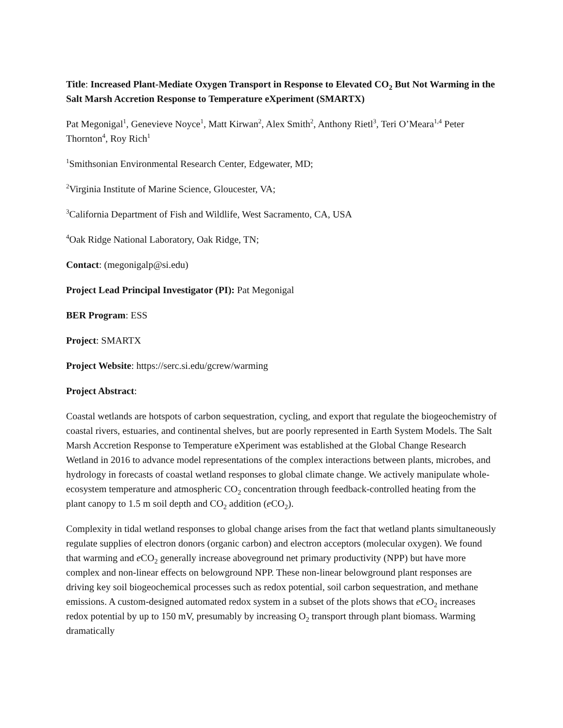Title: Increased Plant-Mediate Oxygen Transport in Response to Elevated CO<sub>2</sub> But Not Warming in the Salt Marsh Accretion Response to Temperature eXperiment (SMARTX)
Pat Megonigal<sup>1</sup>, Genevieve Noyce<sup>1</sup>, Matt Kirwan<sup>2</sup>, Alex Smith<sup>2</sup>, Anthony Rietl<sup>3</sup>, Teri O’Meara<sup>1,4</sup> Peter Thornton<sup>4</sup>, Roy Rich<sup>1</sup>
<sup>1</sup> Smithsonian Environmental Research Center, Edgewater, MD;
<sup>2</sup> Virginia Institute of Marine Science, Gloucester, VA;
<sup>3</sup> California Department of Fish and Wildlife, West Sacramento, CA, USA
<sup>4</sup> Oak Ridge National Laboratory, Oak Ridge, TN;
Contact: (megonigalp@si.edu)
Project Lead Principal Investigator (PI): Pat Megonigal
BER Program: ESS
Project: SMARTX
Project Website: https://serc.si.edu/gcrew/warming
Project Abstract:
Coastal wetlands are hotspots of carbon sequestration, cycling, and export that regulate the biogeochemistry of coastal rivers, estuaries, and continental shelves, but are poorly represented in Earth System Models. The Salt Marsh Accretion Response to Temperature eXperiment was established at the Global Change Research Wetland in 2016 to advance model representations of the complex interactions between plants, microbes, and hydrology in forecasts of coastal wetland responses to global climate change. We actively manipulate whole-ecosystem temperature and atmospheric CO<sub>2</sub> concentration through feedback-controlled heating from the plant canopy to 1.5 m soil depth and CO<sub>2</sub> addition (e CO<sub>2</sub>).
Complexity in tidal wetland responses to global change arises from the fact that wetland plants simultaneously regulate supplies of electron donors (organic carbon) and electron acceptors (molecular oxygen). We found that warming and e CO<sub>2</sub> generally increase aboveground net primary productivity (NPP) but have more complex and non-linear effects on belowground NPP. These non-linear belowground plant responses are driving key soil biogeochemical processes such as redox potential, soil carbon sequestration, and methane emissions. A custom-designed automated redox system in a subset of the plots shows that e CO<sub>2</sub> increases redox potential by up to 150 mV, presumably by increasing O<sub>2</sub> transport through plant biomass. Warming dramatically